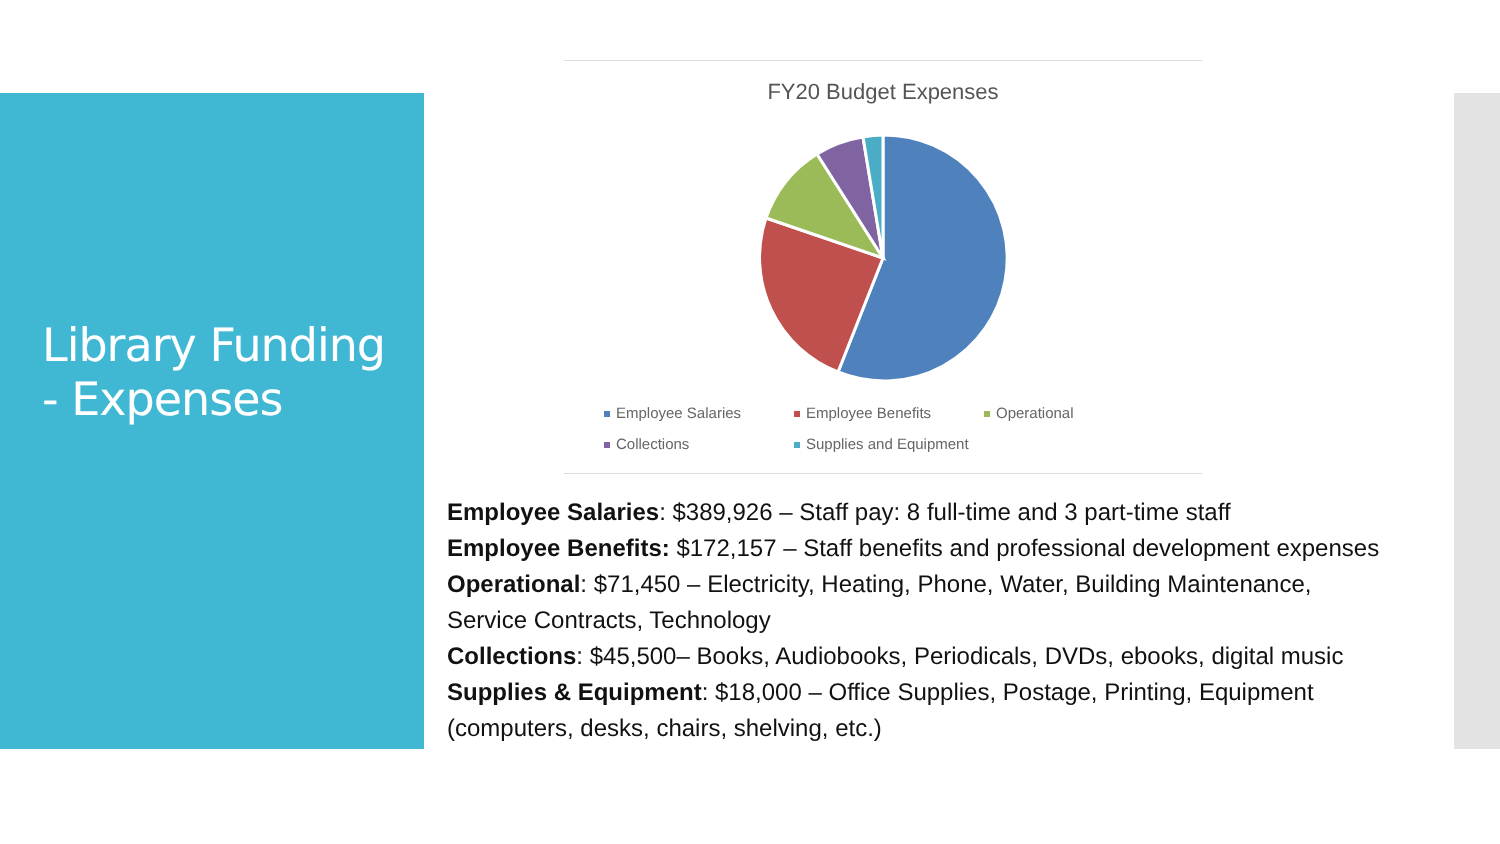Library Funding
- Expenses
FY20 Budget Expenses
Employee Salaries
Employee Benefits
Operational
Collections
Supplies and Equipment
Employee Salaries: $389,926 – Staff pay: 8 full-time and 3 part-time staff
Employee Benefits: $172,157 – Staff benefits and professional development expenses
Operational: $71,450 – Electricity, Heating, Phone, Water, Building Maintenance,
Service Contracts, Technology
Collections: $45,500– Books, Audiobooks, Periodicals, DVDs, ebooks, digital music
Supplies & Equipment: $18,000 – Office Supplies, Postage, Printing, Equipment
(computers, desks, chairs, shelving, etc.)